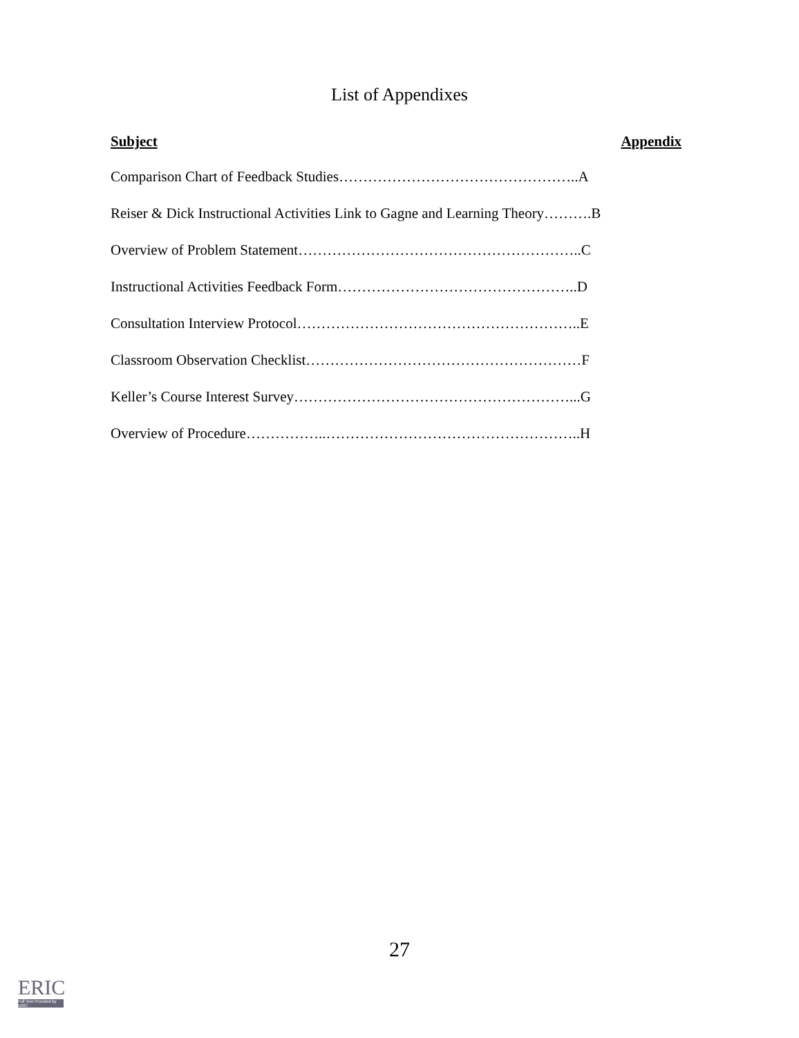List of Appendixes
Subject Appendix
Comparison Chart of Feedback Studies…………………………………………..A
Reiser & Dick Instructional Activities Link to Gagne and Learning Theory……….B
Overview of Problem Statement…………………………………………………..C
Instructional Activities Feedback Form…………………………………………..D
Consultation Interview Protocol…………………………………………………..E
Classroom Observation Checklist…………………………………………………F
Keller’s Course Interest Survey…………………………………………………...G
Overview of Procedure……………..……………………………………………..H
27
ERIC
Full Text Provided by ERIC